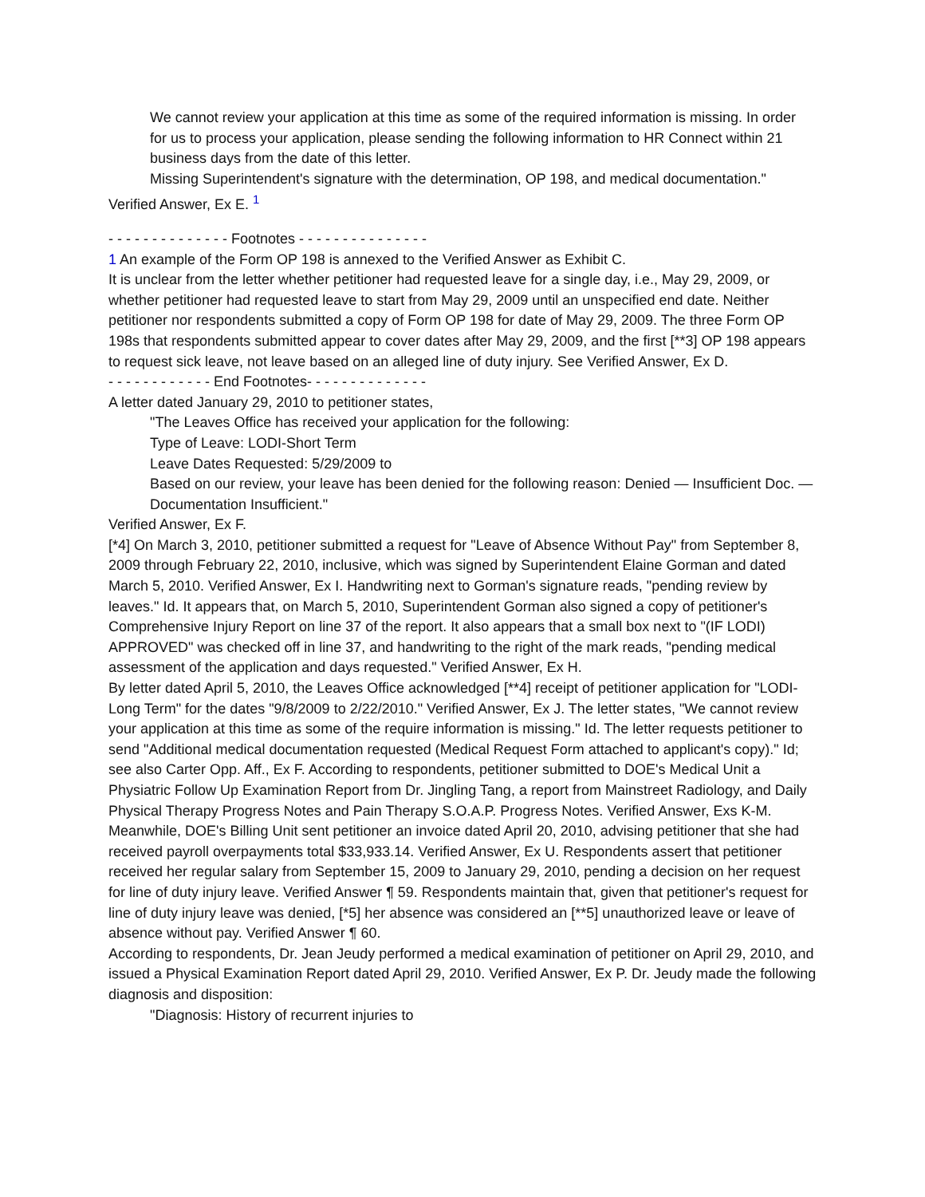We cannot review your application at this time as some of the required information is missing. In order for us to process your application, please sending the following information to HR Connect within 21 business days from the date of this letter.
Missing Superintendent's signature with the determination, OP 198, and medical documentation." Verified Answer, Ex E. <sup>1</sup>
- - - - - - - - - - - - - - Footnotes - - - - - - - - - - - - - - -
1 An example of the Form OP 198 is annexed to the Verified Answer as Exhibit C.
It is unclear from the letter whether petitioner had requested leave for a single day, i.e., May 29, 2009, or whether petitioner had requested leave to start from May 29, 2009 until an unspecified end date. Neither petitioner nor respondents submitted a copy of Form OP 198 for date of May 29, 2009. The three Form OP 198s that respondents submitted appear to cover dates after May 29, 2009, and the first [**3] OP 198 appears to request sick leave, not leave based on an alleged line of duty injury. See Verified Answer, Ex D.
- - - - - - - - - - - - End Footnotes- - - - - - - - - - - - - -
A letter dated January 29, 2010 to petitioner states,
"The Leaves Office has received your application for the following:
Type of Leave: LODI-Short Term
Leave Dates Requested: 5/29/2009 to
Based on our review, your leave has been denied for the following reason: Denied — Insufficient Doc. — Documentation Insufficient."
Verified Answer, Ex F.
[*4] On March 3, 2010, petitioner submitted a request for "Leave of Absence Without Pay" from September 8, 2009 through February 22, 2010, inclusive, which was signed by Superintendent Elaine Gorman and dated March 5, 2010. Verified Answer, Ex I. Handwriting next to Gorman's signature reads, "pending review by leaves." Id. It appears that, on March 5, 2010, Superintendent Gorman also signed a copy of petitioner's Comprehensive Injury Report on line 37 of the report. It also appears that a small box next to "(IF LODI) APPROVED" was checked off in line 37, and handwriting to the right of the mark reads, "pending medical assessment of the application and days requested." Verified Answer, Ex H.
By letter dated April 5, 2010, the Leaves Office acknowledged [**4] receipt of petitioner application for "LODI-Long Term" for the dates "9/8/2009 to 2/22/2010." Verified Answer, Ex J. The letter states, "We cannot review your application at this time as some of the require information is missing." Id. The letter requests petitioner to send "Additional medical documentation requested (Medical Request Form attached to applicant's copy)." Id; see also Carter Opp. Aff., Ex F. According to respondents, petitioner submitted to DOE's Medical Unit a Physiatric Follow Up Examination Report from Dr. Jingling Tang, a report from Mainstreet Radiology, and Daily Physical Therapy Progress Notes and Pain Therapy S.O.A.P. Progress Notes. Verified Answer, Exs K-M.
Meanwhile, DOE's Billing Unit sent petitioner an invoice dated April 20, 2010, advising petitioner that she had received payroll overpayments total $33,933.14. Verified Answer, Ex U. Respondents assert that petitioner received her regular salary from September 15, 2009 to January 29, 2010, pending a decision on her request for line of duty injury leave. Verified Answer ¶ 59. Respondents maintain that, given that petitioner's request for line of duty injury leave was denied, [*5] her absence was considered an [**5] unauthorized leave or leave of absence without pay. Verified Answer ¶ 60.
According to respondents, Dr. Jean Jeudy performed a medical examination of petitioner on April 29, 2010, and issued a Physical Examination Report dated April 29, 2010. Verified Answer, Ex P. Dr. Jeudy made the following diagnosis and disposition:
"Diagnosis: History of recurrent injuries to